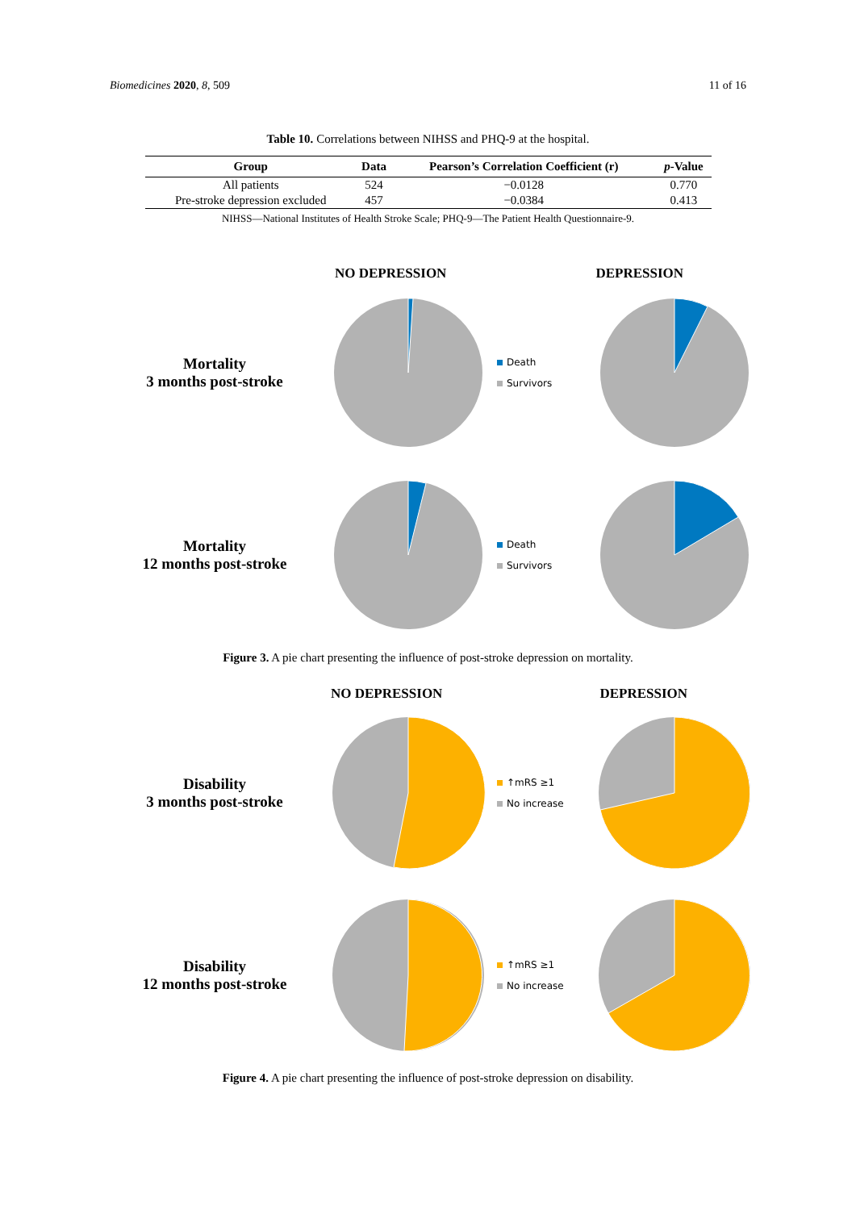Biomedicines 2020, 8, 509 11 of 16
Table 10. Correlations between NIHSS and PHQ-9 at the hospital.
| Group | Data | Pearson’s Correlation Coefficient (r) | p -Value |
| --- | --- | --- | --- |
| All patients | 524 | −0.0128 | 0.770 |
| Pre-stroke depression excluded | 457 | −0.0384 | 0.413 |
NIHSS—National Institutes of Health Stroke Scale; PHQ-9—The Patient Health Questionnaire-9.
NO DEPRESSION DEPRESSION
Mortality
3 months post-stroke
Death
Survivors
Mortality
12 months post-stroke
Death
Survivors
Figure 3. A pie chart presenting the influence of post-stroke depression on mortality.
NO DEPRESSION DEPRESSION
Disability
3 months post-stroke
↑mRS ≥1
No increase
Disability
12 months post-stroke
↑mRS ≥1
No increase
Figure 4. A pie chart presenting the influence of post-stroke depression on disability.